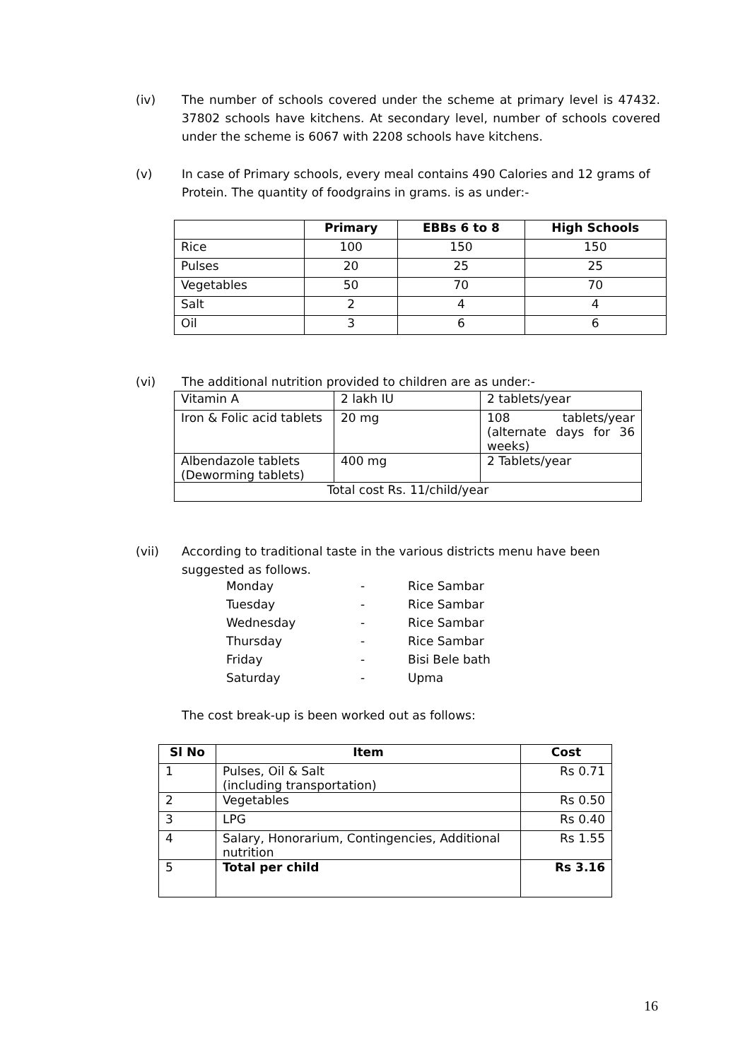(iv)
The number of schools covered under the scheme at primary level is 47432. 37802 schools have kitchens. At secondary level, number of schools covered under the scheme is 6067 with 2208 schools have kitchens.
(v)
In case of Primary schools, every meal contains 490 Calories and 12 grams of Protein. The quantity of foodgrains in grams. is as under:-
| | Primary | EBBs 6 to 8 | High Schools |
| --- | --- | --- | --- |
| Rice | 100 | 150 | 150 |
| Pulses | 20 | 25 | 25 |
| Vegetables | 50 | 70 | 70 |
| Salt | 2 | 4 | 4 |
| Oil | 3 | 6 | 6 |
(vi)
The additional nutrition provided to children are as under:-
| Vitamin A | 2 lakh IU | 2 tablets/year |
| Iron & Folic acid tablets | 20 mg | 108 tablets/year (alternate days for 36 weeks) |
| Albendazole tablets (Deworming tablets) | 400 mg | 2 Tablets/year |
| Total cost Rs. 11/child/year | | |
(vii)
According to traditional taste in the various districts menu have been suggested as follows.
| Monday | - | Rice Sambar |
| Tuesday | - | Rice Sambar |
| Wednesday | - | Rice Sambar |
| Thursday | - | Rice Sambar |
| Friday | - | Bisi Bele bath |
| Saturday | - | Upma |
The cost break-up is been worked out as follows:
| Sl No | Item | Cost |
| --- | --- | --- |
| 1 | Pulses, Oil & Salt (including transportation) | Rs 0.71 |
| 2 | Vegetables | Rs 0.50 |
| 3 | LPG | Rs 0.40 |
| 4 | Salary, Honorarium, Contingencies, Additional nutrition | Rs 1.55 |
| 5 | Total per child | Rs 3.16 |
16